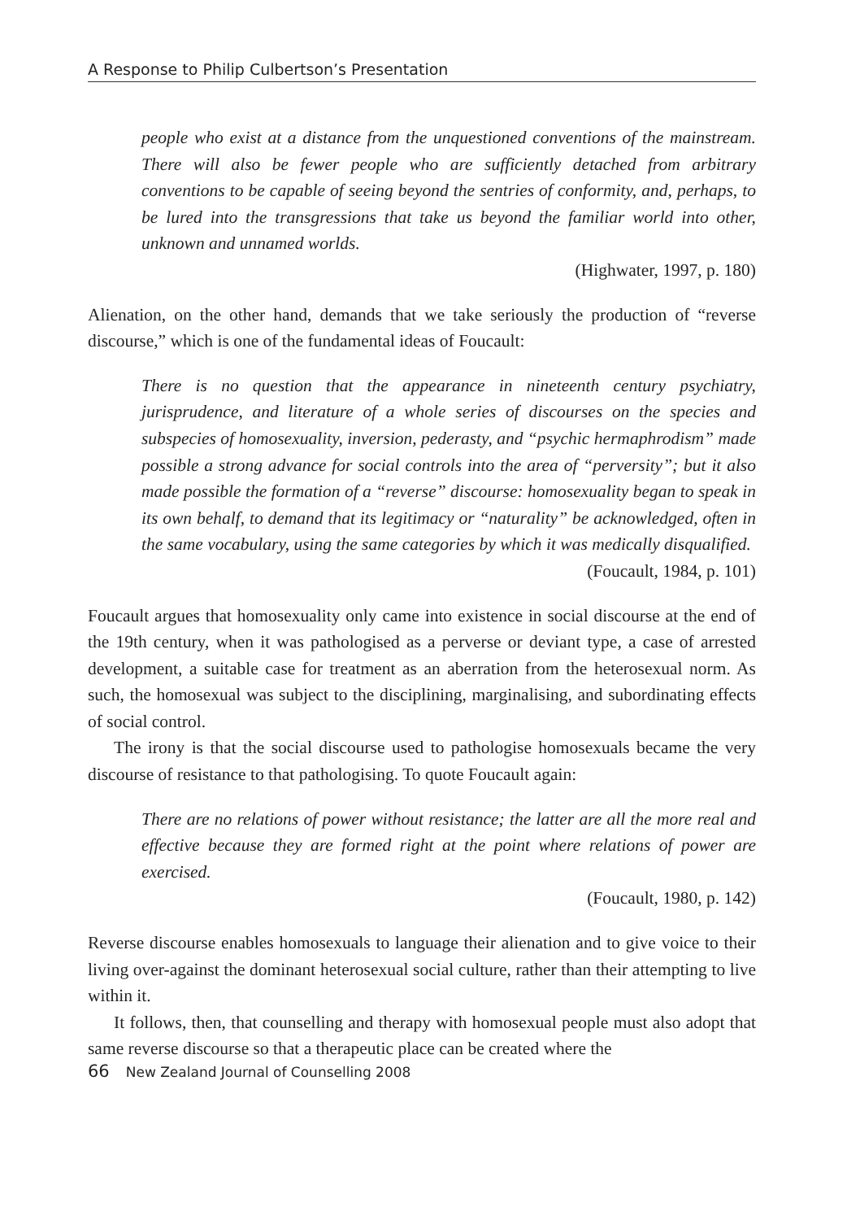A Response to Philip Culbertson’s Presentation
people who exist at a distance from the unquestioned conventions of the mainstream. There will also be fewer people who are sufficiently detached from arbitrary conventions to be capable of seeing beyond the sentries of conformity, and, perhaps, to be lured into the transgressions that take us beyond the familiar world into other, unknown and unnamed worlds.
(Highwater, 1997, p. 180)
Alienation, on the other hand, demands that we take seriously the production of “reverse discourse,” which is one of the fundamental ideas of Foucault:
There is no question that the appearance in nineteenth century psychiatry, jurisprudence, and literature of a whole series of discourses on the species and subspecies of homosexuality, inversion, pederasty, and “psychic hermaphrodism” made possible a strong advance for social controls into the area of “perversity”; but it also made possible the formation of a “reverse” discourse: homosexuality began to speak in its own behalf, to demand that its legitimacy or “naturality” be acknowledged, often in the same vocabulary, using the same categories by which it was medically disqualified.
(Foucault, 1984, p. 101)
Foucault argues that homosexuality only came into existence in social discourse at the end of the 19th century, when it was pathologised as a perverse or deviant type, a case of arrested development, a suitable case for treatment as an aberration from the heterosexual norm. As such, the homosexual was subject to the disciplining, marginalising, and subordinating effects of social control.
The irony is that the social discourse used to pathologise homosexuals became the very discourse of resistance to that pathologising. To quote Foucault again:
There are no relations of power without resistance; the latter are all the more real and effective because they are formed right at the point where relations of power are exercised.
(Foucault, 1980, p. 142)
Reverse discourse enables homosexuals to language their alienation and to give voice to their living over-against the dominant heterosexual social culture, rather than their attempting to live within it.
It follows, then, that counselling and therapy with homosexual people must also adopt that same reverse discourse so that a therapeutic place can be created where the
66 New Zealand Journal of Counselling 2008